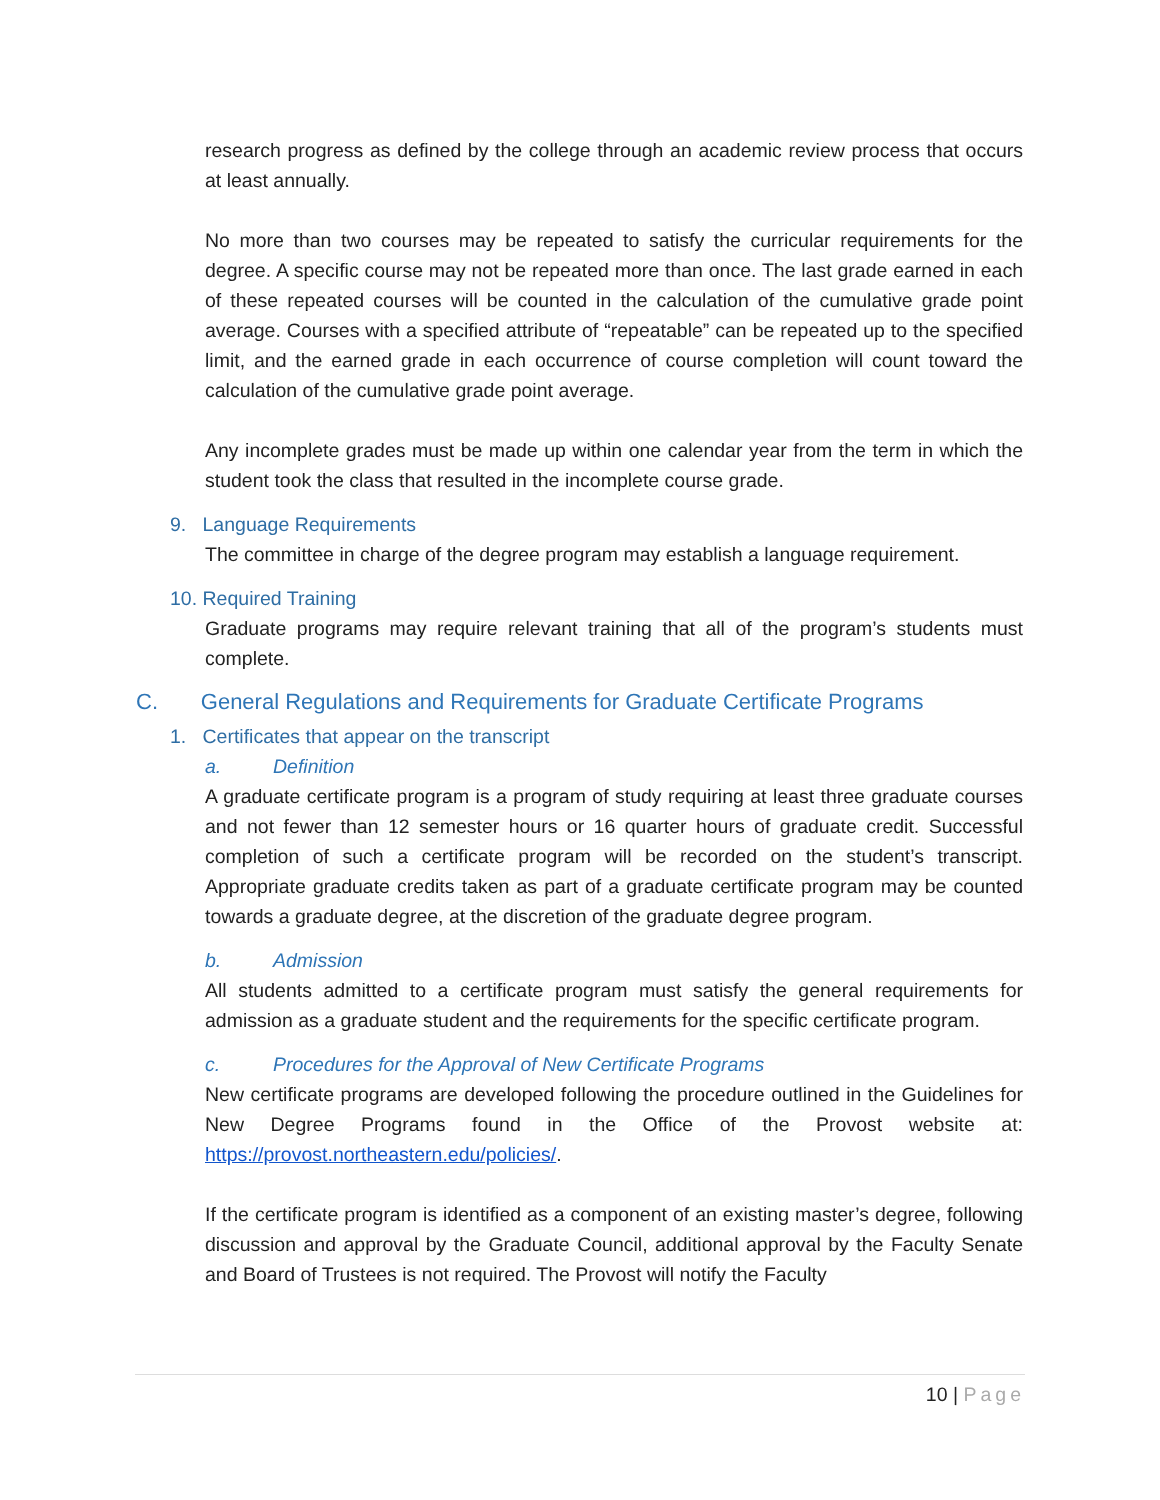research progress as defined by the college through an academic review process that occurs at least annually.
No more than two courses may be repeated to satisfy the curricular requirements for the degree. A specific course may not be repeated more than once. The last grade earned in each of these repeated courses will be counted in the calculation of the cumulative grade point average. Courses with a specified attribute of “repeatable” can be repeated up to the specified limit, and the earned grade in each occurrence of course completion will count toward the calculation of the cumulative grade point average.
Any incomplete grades must be made up within one calendar year from the term in which the student took the class that resulted in the incomplete course grade.
9. Language Requirements
The committee in charge of the degree program may establish a language requirement.
10. Required Training
Graduate programs may require relevant training that all of the program’s students must complete.
C. General Regulations and Requirements for Graduate Certificate Programs
1. Certificates that appear on the transcript
a. Definition
A graduate certificate program is a program of study requiring at least three graduate courses and not fewer than 12 semester hours or 16 quarter hours of graduate credit. Successful completion of such a certificate program will be recorded on the student’s transcript. Appropriate graduate credits taken as part of a graduate certificate program may be counted towards a graduate degree, at the discretion of the graduate degree program.
b. Admission
All students admitted to a certificate program must satisfy the general requirements for admission as a graduate student and the requirements for the specific certificate program.
c. Procedures for the Approval of New Certificate Programs
New certificate programs are developed following the procedure outlined in the Guidelines for New Degree Programs found in the Office of the Provost website at: https://provost.northeastern.edu/policies/.
If the certificate program is identified as a component of an existing master’s degree, following discussion and approval by the Graduate Council, additional approval by the Faculty Senate and Board of Trustees is not required. The Provost will notify the Faculty
10 | Page